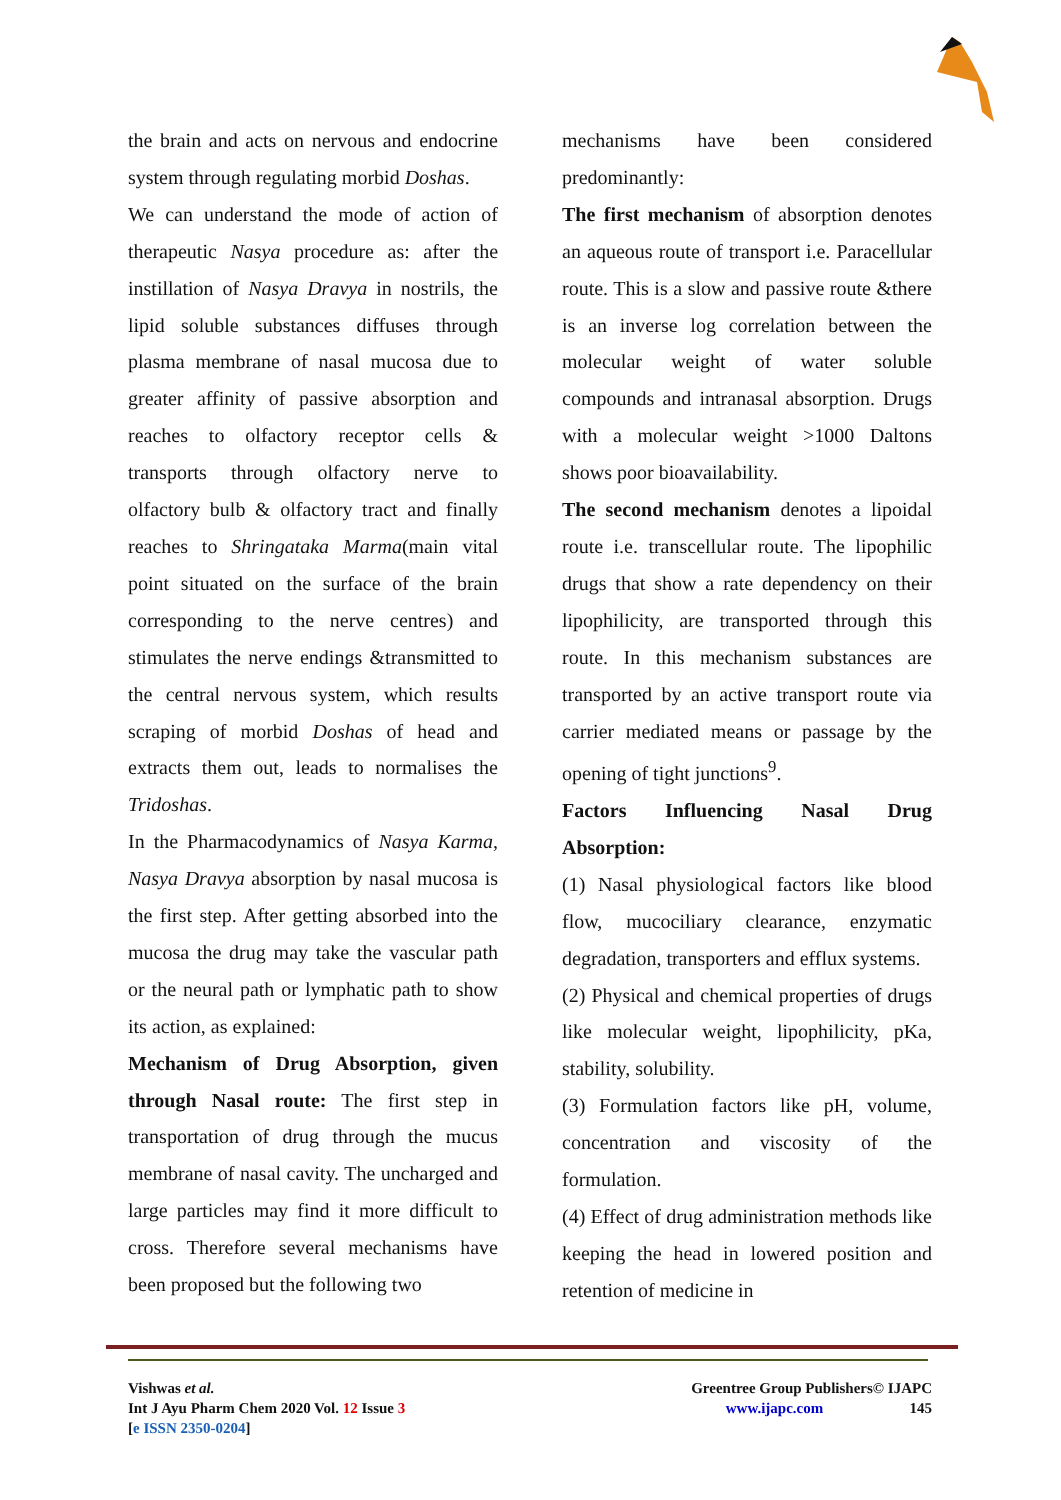the brain and acts on nervous and endocrine system through regulating morbid Doshas.
We can understand the mode of action of therapeutic Nasya procedure as: after the instillation of Nasya Dravya in nostrils, the lipid soluble substances diffuses through plasma membrane of nasal mucosa due to greater affinity of passive absorption and reaches to olfactory receptor cells & transports through olfactory nerve to olfactory bulb & olfactory tract and finally reaches to Shringataka Marma(main vital point situated on the surface of the brain corresponding to the nerve centres) and stimulates the nerve endings &transmitted to the central nervous system, which results scraping of morbid Doshas of head and extracts them out, leads to normalises the Tridoshas.
In the Pharmacodynamics of Nasya Karma, Nasya Dravya absorption by nasal mucosa is the first step. After getting absorbed into the mucosa the drug may take the vascular path or the neural path or lymphatic path to show its action, as explained:
Mechanism of Drug Absorption, given through Nasal route: The first step in transportation of drug through the mucus membrane of nasal cavity. The uncharged and large particles may find it more difficult to cross. Therefore several mechanisms have been proposed but the following two
mechanisms have been considered predominantly:
The first mechanism of absorption denotes an aqueous route of transport i.e. Paracellular route. This is a slow and passive route &there is an inverse log correlation between the molecular weight of water soluble compounds and intranasal absorption. Drugs with a molecular weight >1000 Daltons shows poor bioavailability.
The second mechanism denotes a lipoidal route i.e. transcellular route. The lipophilic drugs that show a rate dependency on their lipophilicity, are transported through this route. In this mechanism substances are transported by an active transport route via carrier mediated means or passage by the opening of tight junctions<sup>9</sup>.
Factors Influencing Nasal Drug Absorption:
(1) Nasal physiological factors like blood flow, mucociliary clearance, enzymatic degradation, transporters and efflux systems.
(2) Physical and chemical properties of drugs like molecular weight, lipophilicity, pKa, stability, solubility.
(3) Formulation factors like pH, volume, concentration and viscosity of the formulation.
(4) Effect of drug administration methods like keeping the head in lowered position and retention of medicine in
Vishwas et al.
Int J Ayu Pharm Chem 2020 Vol. 12 Issue 3
[e ISSN 2350-0204]
Greentree Group Publishers© IJAPC
www.ijapc.com 145